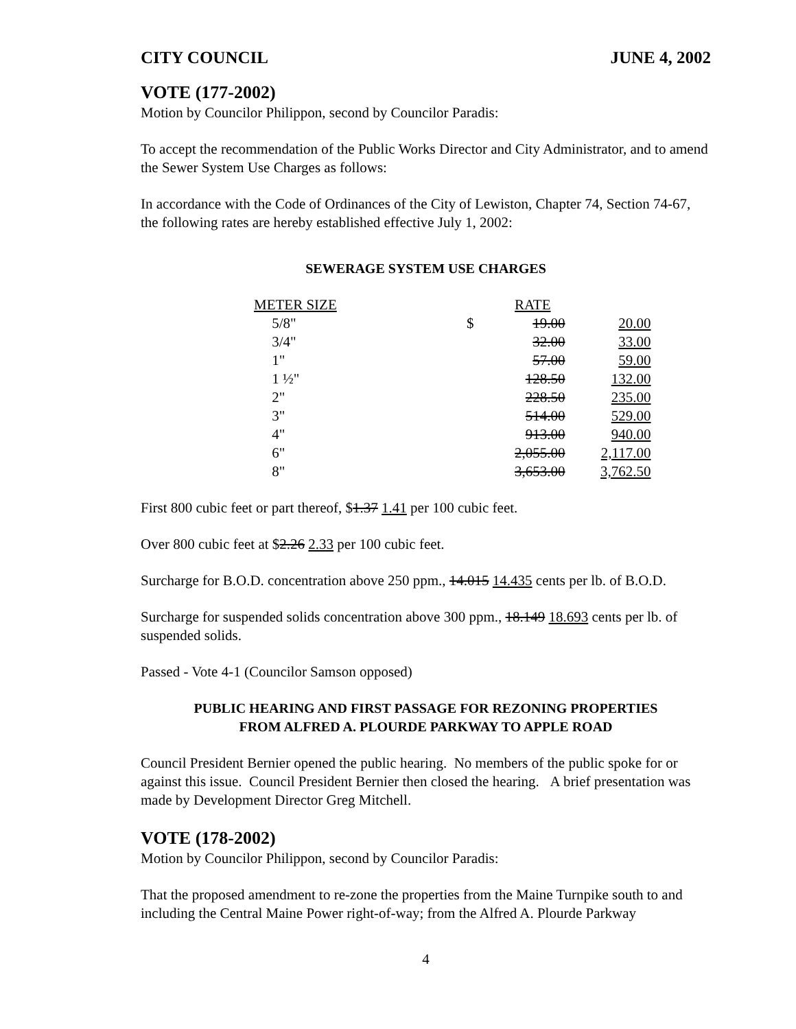CITY COUNCIL JUNE 4, 2002
VOTE (177-2002)
Motion by Councilor Philippon, second by Councilor Paradis:
To accept the recommendation of the Public Works Director and City Administrator, and to amend the Sewer System Use Charges as follows:
In accordance with the Code of Ordinances of the City of Lewiston, Chapter 74, Section 74-67, the following rates are hereby established effective July 1, 2002:
SEWERAGE SYSTEM USE CHARGES
| METER SIZE | | RATE | |
| 5/8" | $ | 19.00 | 20.00 |
| 3/4" | | 32.00 | 33.00 |
| 1" | | 57.00 | 59.00 |
| 1 ½" | | 128.50 | 132.00 |
| 2" | | 228.50 | 235.00 |
| 3" | | 514.00 | 529.00 |
| 4" | | 913.00 | 940.00 |
| 6" | | 2,055.00 | 2,117.00 |
| 8" | | 3,653.00 | 3,762.50 |
First 800 cubic feet or part thereof, $1.37 1.41 per 100 cubic feet.
Over 800 cubic feet at $2.26 2.33 per 100 cubic feet.
Surcharge for B.O.D. concentration above 250 ppm., 14.015 14.435 cents per lb. of B.O.D.
Surcharge for suspended solids concentration above 300 ppm., 18.149 18.693 cents per lb. of suspended solids.
Passed - Vote 4-1 (Councilor Samson opposed)
PUBLIC HEARING AND FIRST PASSAGE FOR REZONING PROPERTIES
FROM ALFRED A. PLOURDE PARKWAY TO APPLE ROAD
Council President Bernier opened the public hearing. No members of the public spoke for or against this issue. Council President Bernier then closed the hearing. A brief presentation was made by Development Director Greg Mitchell.
VOTE (178-2002)
Motion by Councilor Philippon, second by Councilor Paradis:
That the proposed amendment to re-zone the properties from the Maine Turnpike south to and including the Central Maine Power right-of-way; from the Alfred A. Plourde Parkway
4